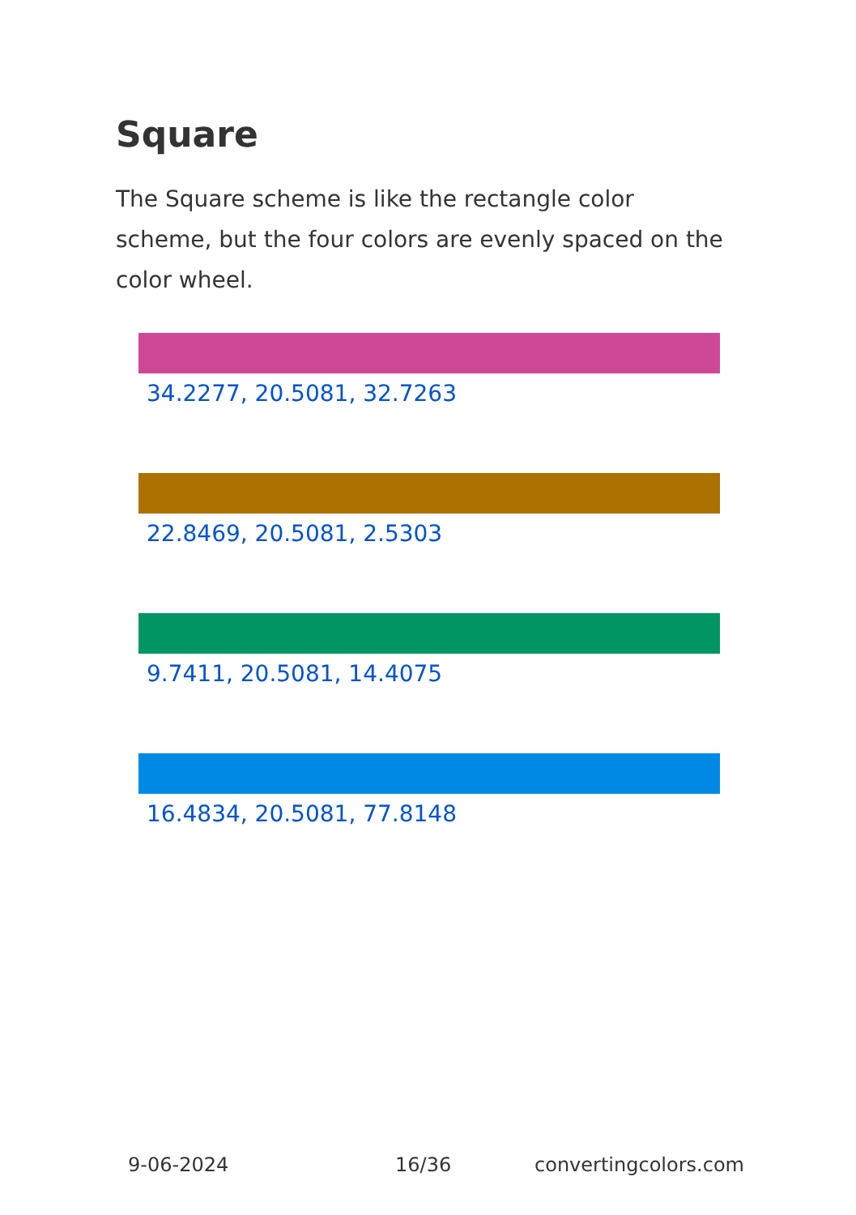Square
The Square scheme is like the rectangle color scheme, but the four colors are evenly spaced on the color wheel.
34.2277, 20.5081, 32.7263
22.8469, 20.5081, 2.5303
9.7411, 20.5081, 14.4075
16.4834, 20.5081, 77.8148
9-06-2024 16/36 convertingcolors.com